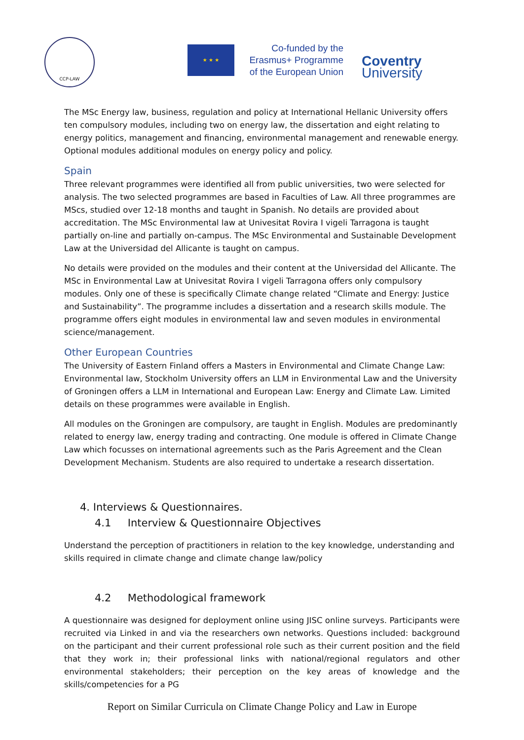CCP-LAW
★ ★ ★
Co-funded by the
Erasmus+ Programme
of the European Union
Coventry
University
The MSc Energy law, business, regulation and policy at International Hellanic University offers ten compulsory modules, including two on energy law, the dissertation and eight relating to energy politics, management and financing, environmental management and renewable energy. Optional modules additional modules on energy policy and policy.
Spain
Three relevant programmes were identified all from public universities, two were selected for analysis. The two selected programmes are based in Faculties of Law. All three programmes are MScs, studied over 12-18 months and taught in Spanish. No details are provided about accreditation. The MSc Environmental law at Univesitat Rovira I vigeli Tarragona is taught partially on-line and partially on-campus. The MSc Environmental and Sustainable Development Law at the Universidad del Allicante is taught on campus.
No details were provided on the modules and their content at the Universidad del Allicante. The MSc in Environmental Law at Univesitat Rovira I vigeli Tarragona offers only compulsory modules. Only one of these is specifically Climate change related “Climate and Energy: Justice and Sustainability”. The programme includes a dissertation and a research skills module. The programme offers eight modules in environmental law and seven modules in environmental science/management.
Other European Countries
The University of Eastern Finland offers a Masters in Environmental and Climate Change Law: Environmental law, Stockholm University offers an LLM in Environmental Law and the University of Groningen offers a LLM in International and European Law: Energy and Climate Law. Limited details on these programmes were available in English.
All modules on the Groningen are compulsory, are taught in English. Modules are predominantly related to energy law, energy trading and contracting. One module is offered in Climate Change Law which focusses on international agreements such as the Paris Agreement and the Clean Development Mechanism. Students are also required to undertake a research dissertation.
4. Interviews & Questionnaires.
4.1 Interview & Questionnaire Objectives
Understand the perception of practitioners in relation to the key knowledge, understanding and skills required in climate change and climate change law/policy
4.2 Methodological framework
A questionnaire was designed for deployment online using JISC online surveys. Participants were recruited via Linked in and via the researchers own networks. Questions included: background on the participant and their current professional role such as their current position and the field that they work in; their professional links with national/regional regulators and other environmental stakeholders; their perception on the key areas of knowledge and the skills/competencies for a PG
Report on Similar Curricula on Climate Change Policy and Law in Europe